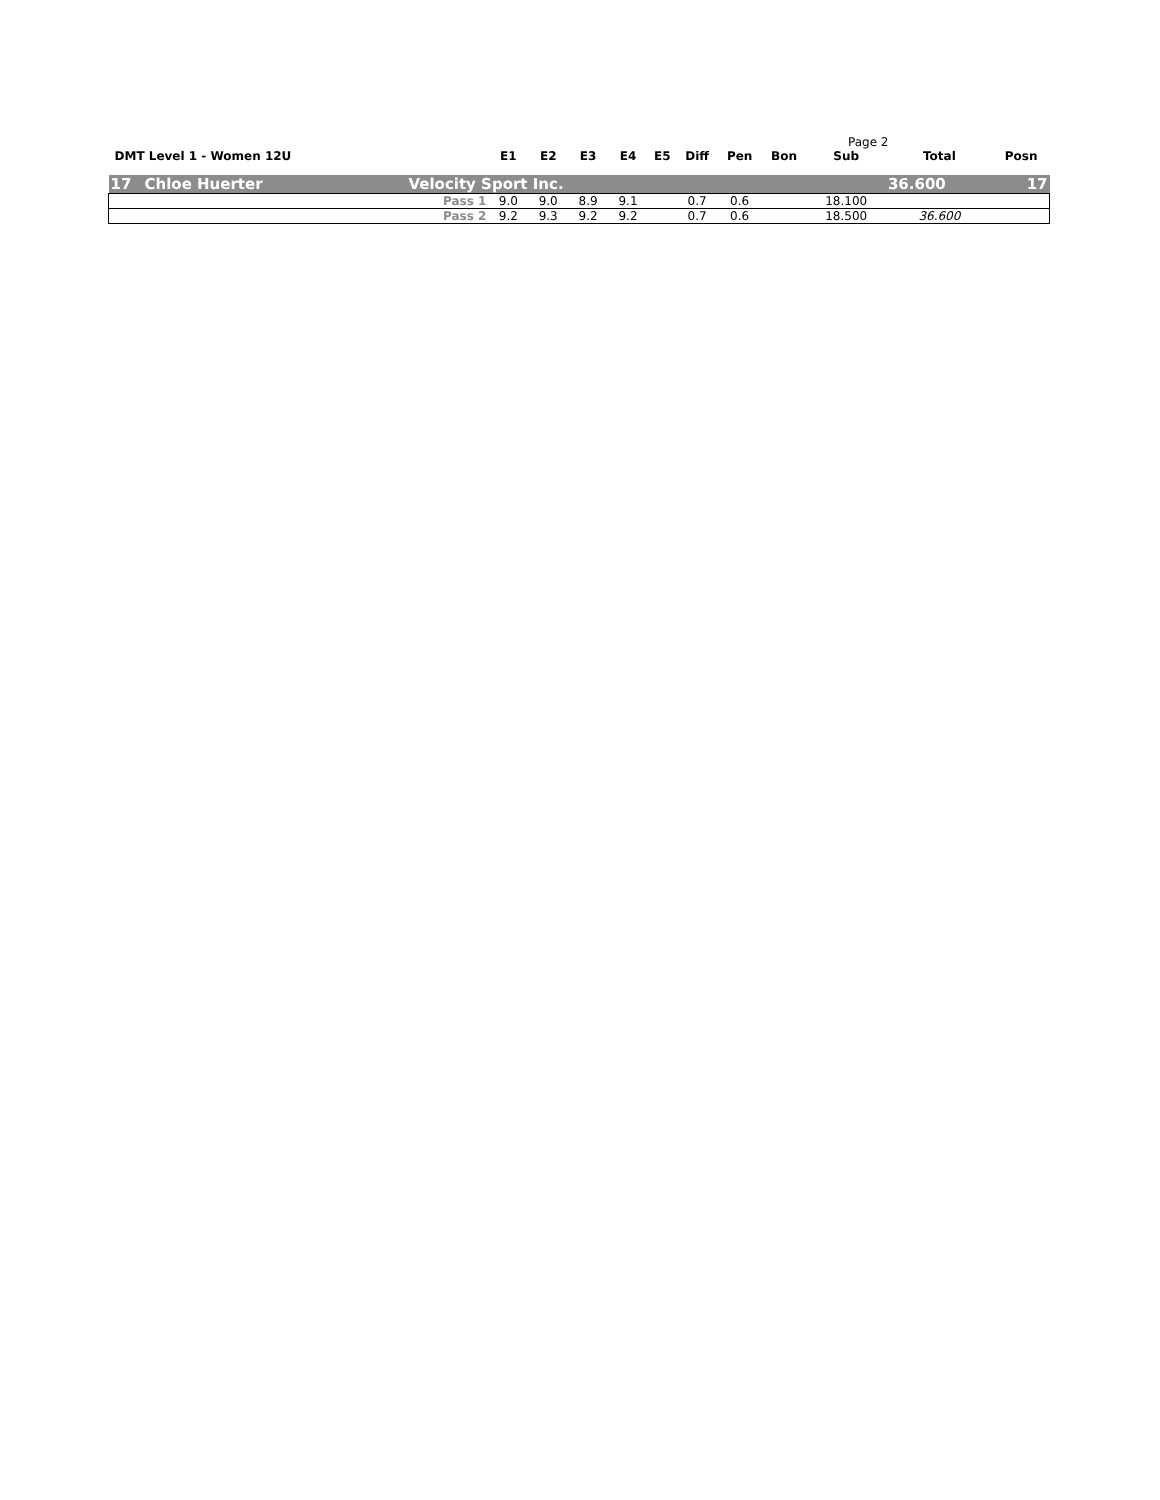Page 2
| DMT Level 1 - Women 12U | | | E1 | E2 | E3 | E4 | E5 | Diff | Pen | Bon | Sub | Total | Posn |
| 17 | Chloe Huerter | Velocity Sport Inc. | | | | | | | | | | 36.600 | 17 |
| | | Pass 1 | 9.0 | 9.0 | 8.9 | 9.1 | | 0.7 | 0.6 | | 18.100 | | |
| | | Pass 2 | 9.2 | 9.3 | 9.2 | 9.2 | | 0.7 | 0.6 | | 18.500 | 36.600 | |